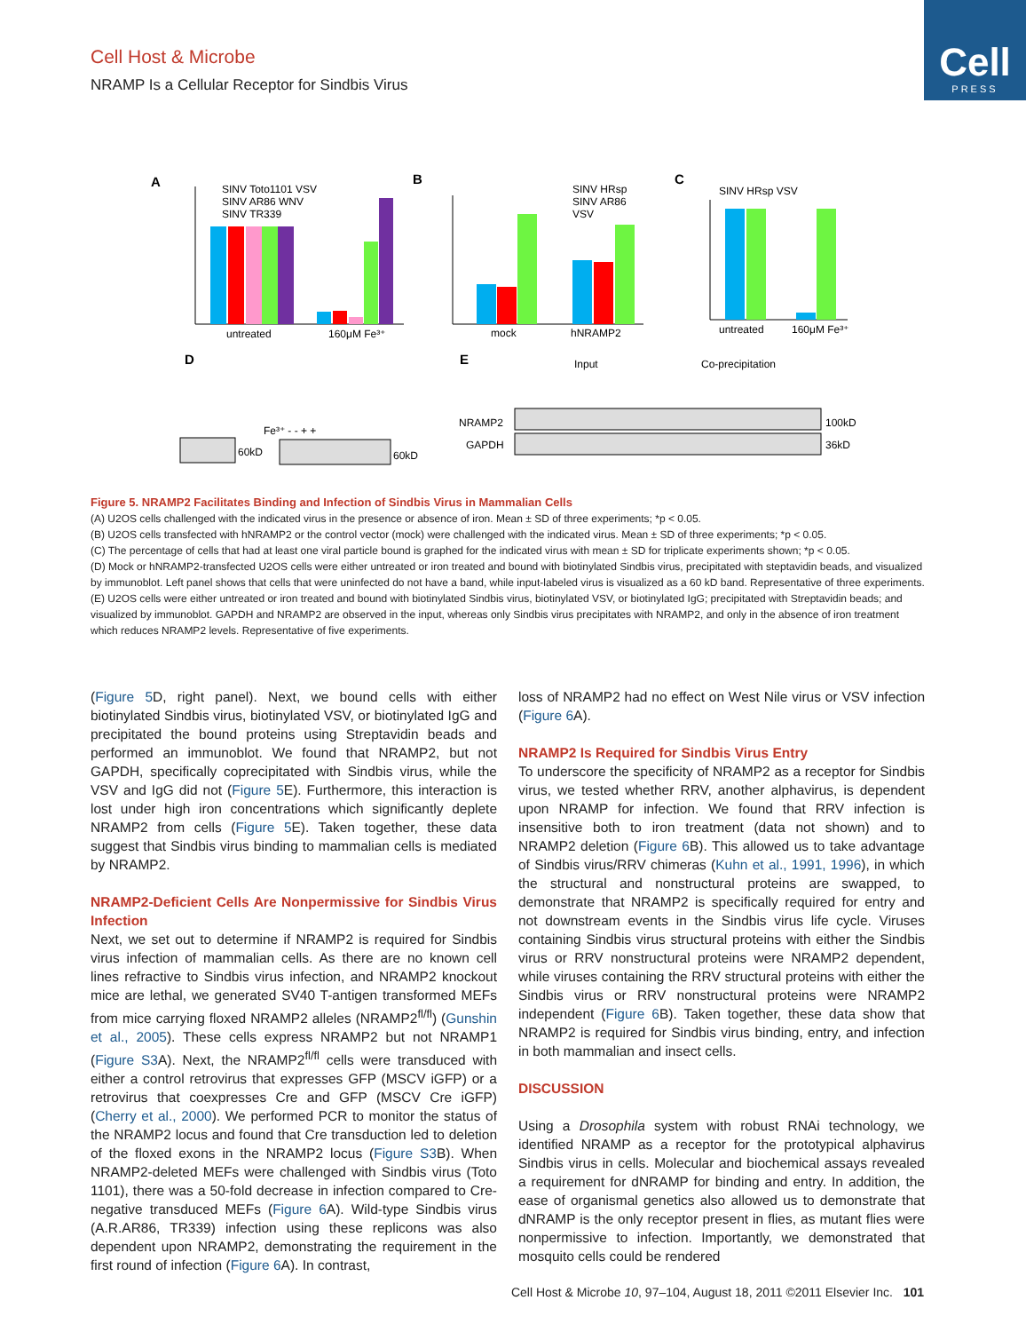Cell
PRESS
Cell Host & Microbe
NRAMP Is a Cellular Receptor for Sindbis Virus
A
untreated
160μM Fe³⁺
SINV Toto1101 VSV
SINV AR86 WNV
SINV TR339
B
mock
hNRAMP2
SINV HRsp
SINV AR86
VSV
C
SINV HRsp VSV
untreated
160μM Fe³⁺
D
60kD
60kD
Fe³⁺ - - + +
E
Input
Co-precipitation
NRAMP2
GAPDH
100kD
36kD
Figure 5. NRAMP2 Facilitates Binding and Infection of Sindbis Virus in Mammalian Cells
(A) U2OS cells challenged with the indicated virus in the presence or absence of iron. Mean ± SD of three experiments; *p < 0.05.
(B) U2OS cells transfected with hNRAMP2 or the control vector (mock) were challenged with the indicated virus. Mean ± SD of three experiments; *p < 0.05.
(C) The percentage of cells that had at least one viral particle bound is graphed for the indicated virus with mean ± SD for triplicate experiments shown; *p < 0.05.
(D) Mock or hNRAMP2-transfected U2OS cells were either untreated or iron treated and bound with biotinylated Sindbis virus, precipitated with steptavidin beads, and visualized by immunoblot. Left panel shows that cells that were uninfected do not have a band, while input-labeled virus is visualized as a 60 kD band. Representative of three experiments.
(E) U2OS cells were either untreated or iron treated and bound with biotinylated Sindbis virus, biotinylated VSV, or biotinylated IgG; precipitated with Streptavidin beads; and visualized by immunoblot. GAPDH and NRAMP2 are observed in the input, whereas only Sindbis virus precipitates with NRAMP2, and only in the absence of iron treatment which reduces NRAMP2 levels. Representative of five experiments.
(Figure 5 D, right panel). Next, we bound cells with either biotinylated Sindbis virus, biotinylated VSV, or biotinylated IgG and precipitated the bound proteins using Streptavidin beads and performed an immunoblot. We found that NRAMP2, but not GAPDH, specifically coprecipitated with Sindbis virus, while the VSV and IgG did not (Figure 5 E). Furthermore, this interaction is lost under high iron concentrations which significantly deplete NRAMP2 from cells (Figure 5 E). Taken together, these data suggest that Sindbis virus binding to mammalian cells is mediated by NRAMP2.
NRAMP2-Deficient Cells Are Nonpermissive for Sindbis Virus Infection
Next, we set out to determine if NRAMP2 is required for Sindbis virus infection of mammalian cells. As there are no known cell lines refractive to Sindbis virus infection, and NRAMP2 knockout mice are lethal, we generated SV40 T-antigen transformed MEFs from mice carrying floxed NRAMP2 alleles (NRAMP2<sup>fl/fl</sup>) (Gunshin et al., 2005). These cells express NRAMP2 but not NRAMP1 (Figure S3 A). Next, the NRAMP2<sup>fl/fl</sup> cells were transduced with either a control retrovirus that expresses GFP (MSCV iGFP) or a retrovirus that coexpresses Cre and GFP (MSCV Cre iGFP) (Cherry et al., 2000). We performed PCR to monitor the status of the NRAMP2 locus and found that Cre transduction led to deletion of the floxed exons in the NRAMP2 locus (Figure S3 B). When NRAMP2-deleted MEFs were challenged with Sindbis virus (Toto 1101), there was a 50-fold decrease in infection compared to Cre-negative transduced MEFs (Figure 6 A). Wild-type Sindbis virus (A.R.AR86, TR339) infection using these replicons was also dependent upon NRAMP2, demonstrating the requirement in the first round of infection (Figure 6 A). In contrast,
loss of NRAMP2 had no effect on West Nile virus or VSV infection (Figure 6 A).
NRAMP2 Is Required for Sindbis Virus Entry
To underscore the specificity of NRAMP2 as a receptor for Sindbis virus, we tested whether RRV, another alphavirus, is dependent upon NRAMP for infection. We found that RRV infection is insensitive both to iron treatment (data not shown) and to NRAMP2 deletion (Figure 6 B). This allowed us to take advantage of Sindbis virus/RRV chimeras (Kuhn et al., 1991, 1996), in which the structural and nonstructural proteins are swapped, to demonstrate that NRAMP2 is specifically required for entry and not downstream events in the Sindbis virus life cycle. Viruses containing Sindbis virus structural proteins with either the Sindbis virus or RRV nonstructural proteins were NRAMP2 dependent, while viruses containing the RRV structural proteins with either the Sindbis virus or RRV nonstructural proteins were NRAMP2 independent (Figure 6 B). Taken together, these data show that NRAMP2 is required for Sindbis virus binding, entry, and infection in both mammalian and insect cells.
DISCUSSION
Using a Drosophila system with robust RNAi technology, we identified NRAMP as a receptor for the prototypical alphavirus Sindbis virus in cells. Molecular and biochemical assays revealed a requirement for dNRAMP for binding and entry. In addition, the ease of organismal genetics also allowed us to demonstrate that dNRAMP is the only receptor present in flies, as mutant flies were nonpermissive to infection. Importantly, we demonstrated that mosquito cells could be rendered
Cell Host & Microbe 10, 97–104, August 18, 2011 ©2011 Elsevier Inc. 101